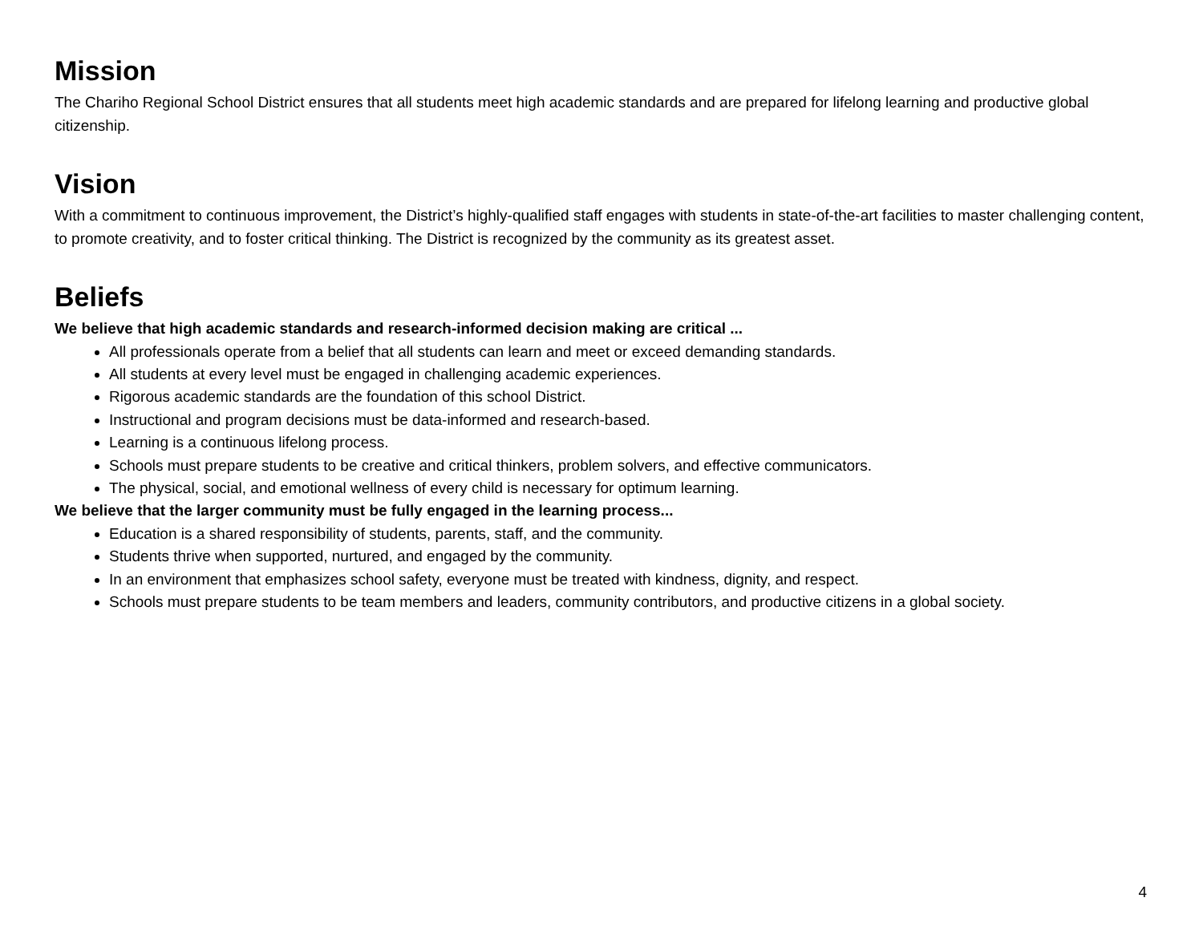Mission
The Chariho Regional School District ensures that all students meet high academic standards and are prepared for lifelong learning and productive global citizenship.
Vision
With a commitment to continuous improvement, the District’s highly-qualified staff engages with students in state-of-the-art facilities to master challenging content, to promote creativity, and to foster critical thinking. The District is recognized by the community as its greatest asset.
Beliefs
We believe that high academic standards and research-informed decision making are critical ...
All professionals operate from a belief that all students can learn and meet or exceed demanding standards.
All students at every level must be engaged in challenging academic experiences.
Rigorous academic standards are the foundation of this school District.
Instructional and program decisions must be data-informed and research-based.
Learning is a continuous lifelong process.
Schools must prepare students to be creative and critical thinkers, problem solvers, and effective communicators.
The physical, social, and emotional wellness of every child is necessary for optimum learning.
We believe that the larger community must be fully engaged in the learning process...
Education is a shared responsibility of students, parents, staff, and the community.
Students thrive when supported, nurtured, and engaged by the community.
In an environment that emphasizes school safety, everyone must be treated with kindness, dignity, and respect.
Schools must prepare students to be team members and leaders, community contributors, and productive citizens in a global society.
4